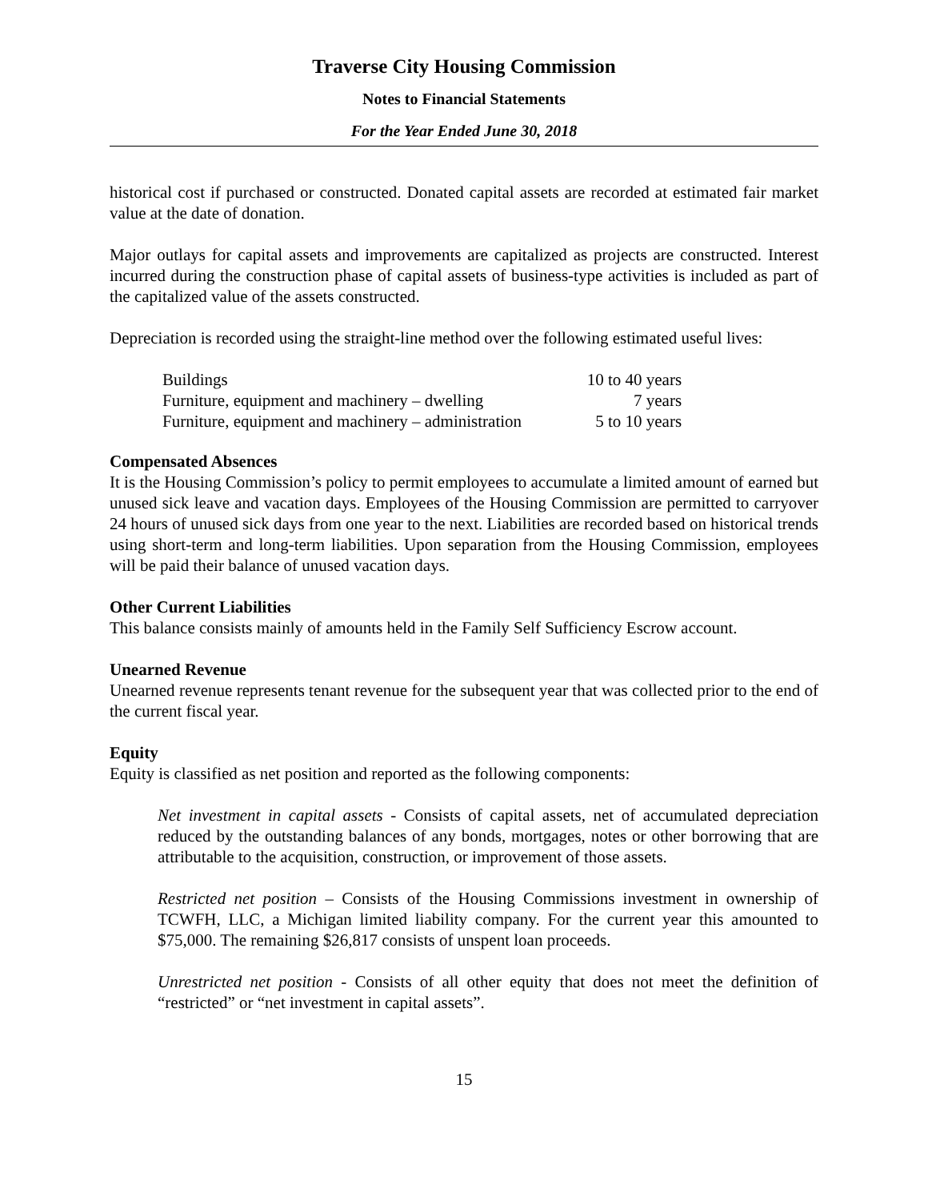Traverse City Housing Commission
Notes to Financial Statements
For the Year Ended June 30, 2018
historical cost if purchased or constructed. Donated capital assets are recorded at estimated fair market value at the date of donation.
Major outlays for capital assets and improvements are capitalized as projects are constructed. Interest incurred during the construction phase of capital assets of business-type activities is included as part of the capitalized value of the assets constructed.
Depreciation is recorded using the straight-line method over the following estimated useful lives:
| Buildings | 10 to 40 years |
| Furniture, equipment and machinery – dwelling | 7 years |
| Furniture, equipment and machinery – administration | 5 to 10 years |
Compensated Absences
It is the Housing Commission’s policy to permit employees to accumulate a limited amount of earned but unused sick leave and vacation days. Employees of the Housing Commission are permitted to carryover 24 hours of unused sick days from one year to the next. Liabilities are recorded based on historical trends using short-term and long-term liabilities. Upon separation from the Housing Commission, employees will be paid their balance of unused vacation days.
Other Current Liabilities
This balance consists mainly of amounts held in the Family Self Sufficiency Escrow account.
Unearned Revenue
Unearned revenue represents tenant revenue for the subsequent year that was collected prior to the end of the current fiscal year.
Equity
Equity is classified as net position and reported as the following components:
Net investment in capital assets - Consists of capital assets, net of accumulated depreciation reduced by the outstanding balances of any bonds, mortgages, notes or other borrowing that are attributable to the acquisition, construction, or improvement of those assets.
Restricted net position – Consists of the Housing Commissions investment in ownership of TCWFH, LLC, a Michigan limited liability company. For the current year this amounted to $75,000. The remaining $26,817 consists of unspent loan proceeds.
Unrestricted net position - Consists of all other equity that does not meet the definition of “restricted” or “net investment in capital assets”.
15